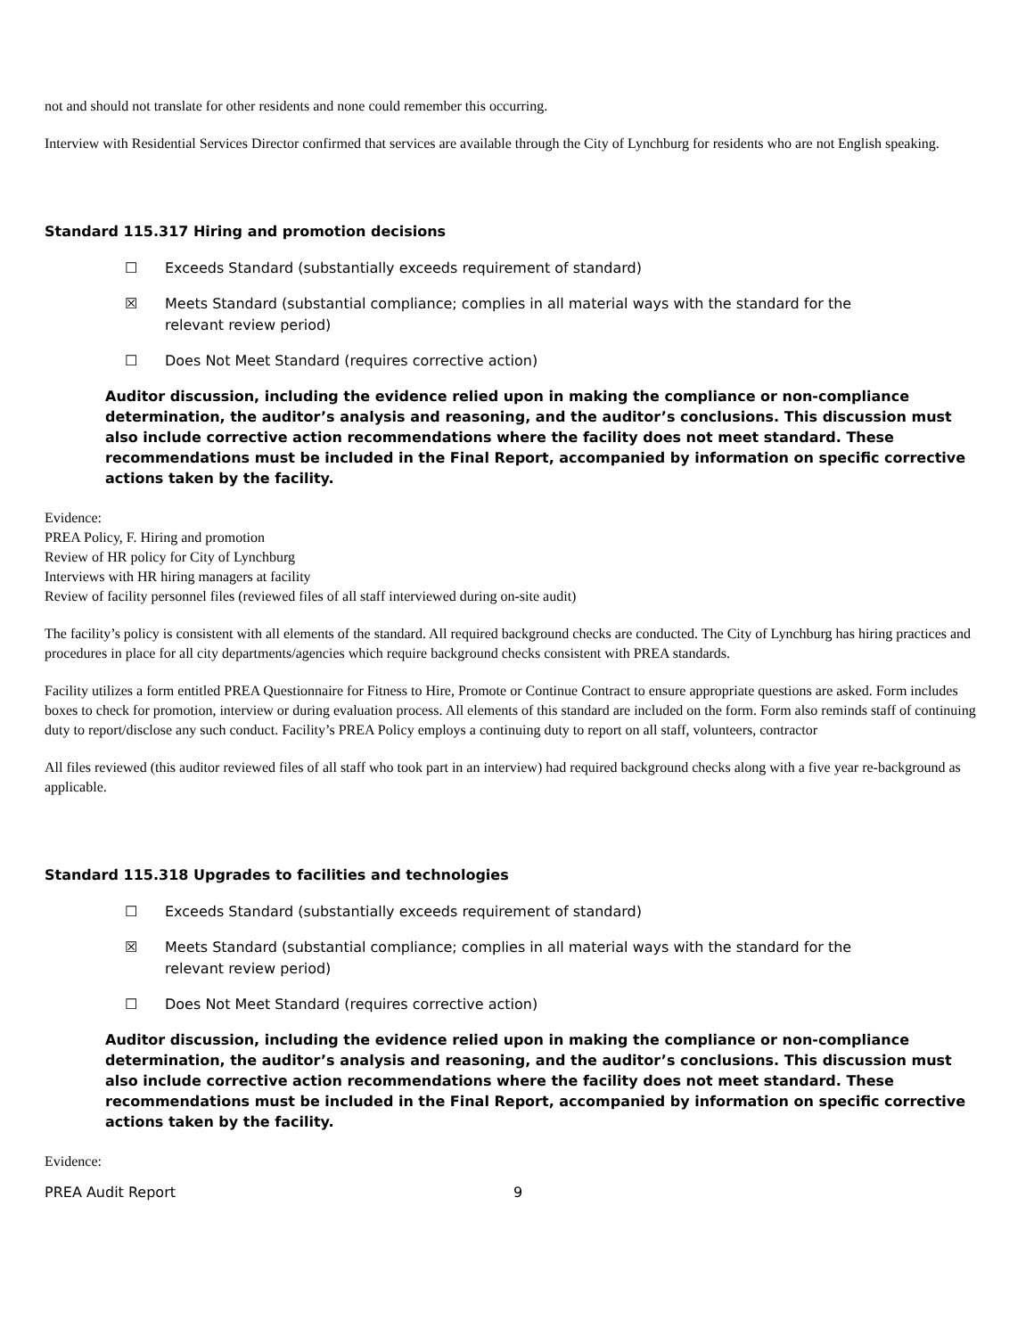not and should not translate for other residents and none could remember this occurring.
Interview with Residential Services Director confirmed that services are available through the City of Lynchburg for residents who are not English speaking.
Standard 115.317 Hiring and promotion decisions
☐ Exceeds Standard (substantially exceeds requirement of standard)
☒ Meets Standard (substantial compliance; complies in all material ways with the standard for the relevant review period)
☐ Does Not Meet Standard (requires corrective action)
Auditor discussion, including the evidence relied upon in making the compliance or non-compliance determination, the auditor’s analysis and reasoning, and the auditor’s conclusions. This discussion must also include corrective action recommendations where the facility does not meet standard. These recommendations must be included in the Final Report, accompanied by information on specific corrective actions taken by the facility.
Evidence:
PREA Policy, F. Hiring and promotion
Review of HR policy for City of Lynchburg
Interviews with HR hiring managers at facility
Review of facility personnel files (reviewed files of all staff interviewed during on-site audit)
The facility’s policy is consistent with all elements of the standard. All required background checks are conducted. The City of Lynchburg has hiring practices and procedures in place for all city departments/agencies which require background checks consistent with PREA standards.
Facility utilizes a form entitled PREA Questionnaire for Fitness to Hire, Promote or Continue Contract to ensure appropriate questions are asked. Form includes boxes to check for promotion, interview or during evaluation process. All elements of this standard are included on the form. Form also reminds staff of continuing duty to report/disclose any such conduct. Facility’s PREA Policy employs a continuing duty to report on all staff, volunteers, contractor
All files reviewed (this auditor reviewed files of all staff who took part in an interview) had required background checks along with a five year re-background as applicable.
Standard 115.318 Upgrades to facilities and technologies
☐ Exceeds Standard (substantially exceeds requirement of standard)
☒ Meets Standard (substantial compliance; complies in all material ways with the standard for the relevant review period)
☐ Does Not Meet Standard (requires corrective action)
Auditor discussion, including the evidence relied upon in making the compliance or non-compliance determination, the auditor’s analysis and reasoning, and the auditor’s conclusions. This discussion must also include corrective action recommendations where the facility does not meet standard. These recommendations must be included in the Final Report, accompanied by information on specific corrective actions taken by the facility.
Evidence:
PREA Audit Report 9